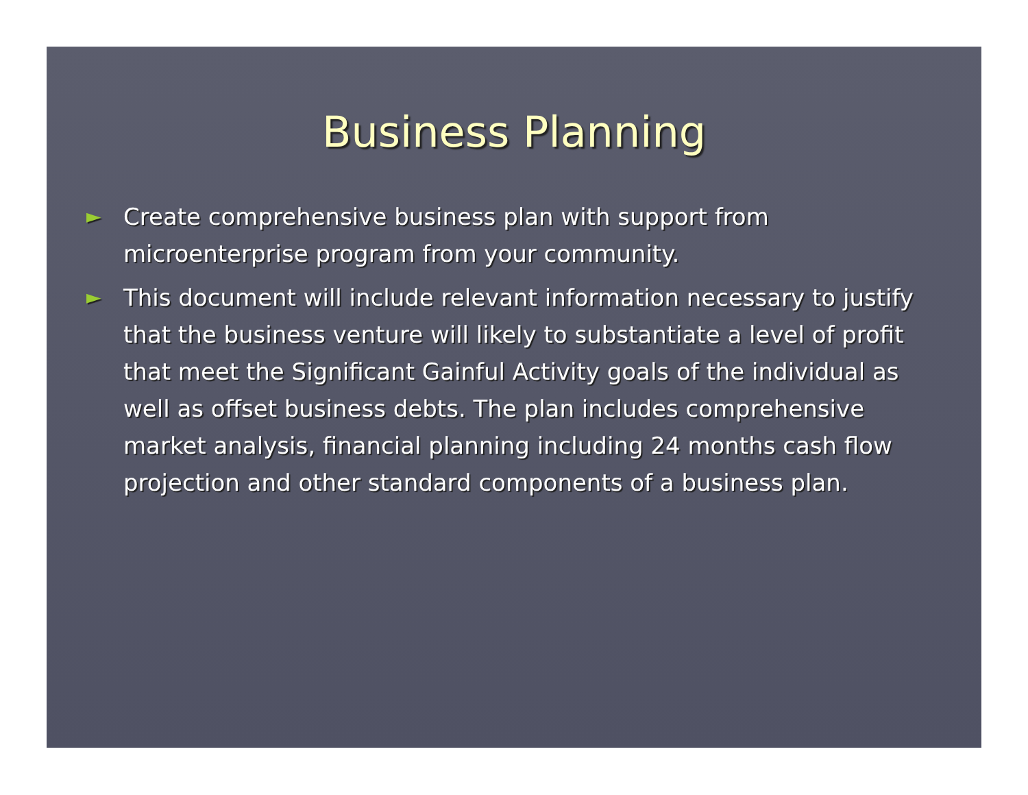Business Planning
► Create comprehensive business plan with support from microenterprise program from your community.
► This document will include relevant information necessary to justify that the business venture will likely to substantiate a level of profit that meet the Significant Gainful Activity goals of the individual as well as offset business debts. The plan includes comprehensive market analysis, financial planning including 24 months cash flow projection and other standard components of a business plan.